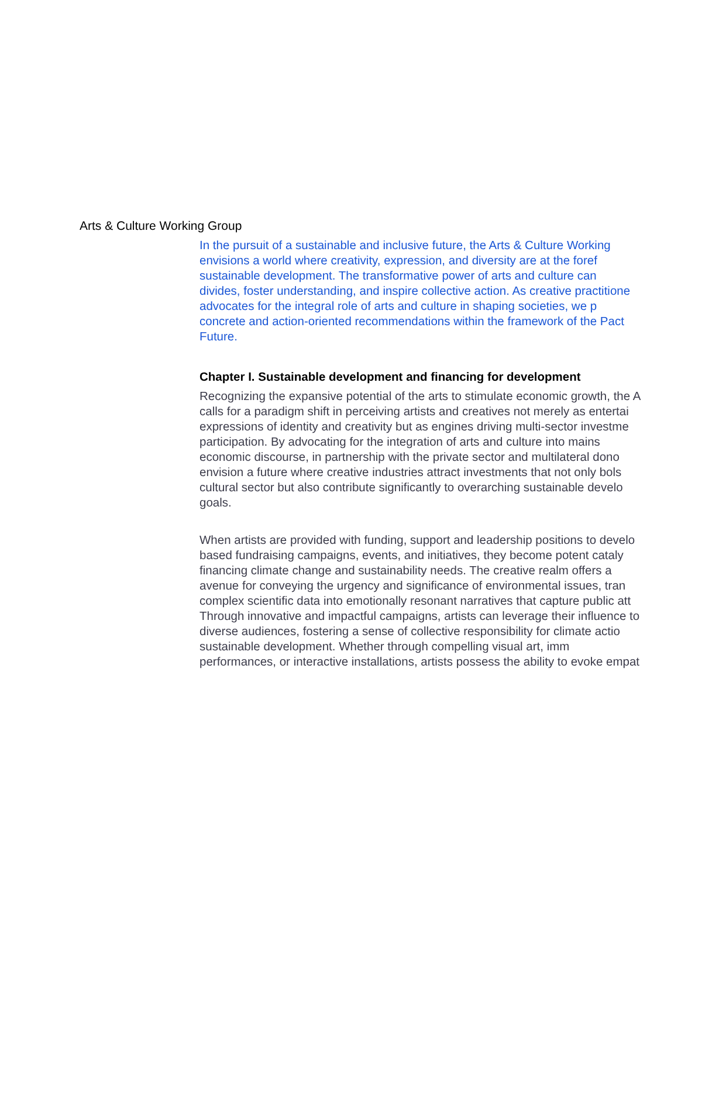Arts & Culture Working Group
In the pursuit of a sustainable and inclusive future, the Arts & Culture Working
envisions a world where creativity, expression, and diversity are at the foref
sustainable development. The transformative power of arts and culture can
divides, foster understanding, and inspire collective action. As creative practitione
advocates for the integral role of arts and culture in shaping societies, we p
concrete and action-oriented recommendations within the framework of the Pact
Future.
Chapter I. Sustainable development and financing for development
Recognizing the expansive potential of the arts to stimulate economic growth, the A
calls for a paradigm shift in perceiving artists and creatives not merely as entertai
expressions of identity and creativity but as engines driving multi-sector investme
participation. By advocating for the integration of arts and culture into mains
economic discourse, in partnership with the private sector and multilateral dono
envision a future where creative industries attract investments that not only bols
cultural sector but also contribute significantly to overarching sustainable develo
goals.
When artists are provided with funding, support and leadership positions to develo
based fundraising campaigns, events, and initiatives, they become potent cataly
financing climate change and sustainability needs. The creative realm offers a
avenue for conveying the urgency and significance of environmental issues, tran
complex scientific data into emotionally resonant narratives that capture public att
Through innovative and impactful campaigns, artists can leverage their influence to
diverse audiences, fostering a sense of collective responsibility for climate actio
sustainable development. Whether through compelling visual art, imm
performances, or interactive installations, artists possess the ability to evoke empat